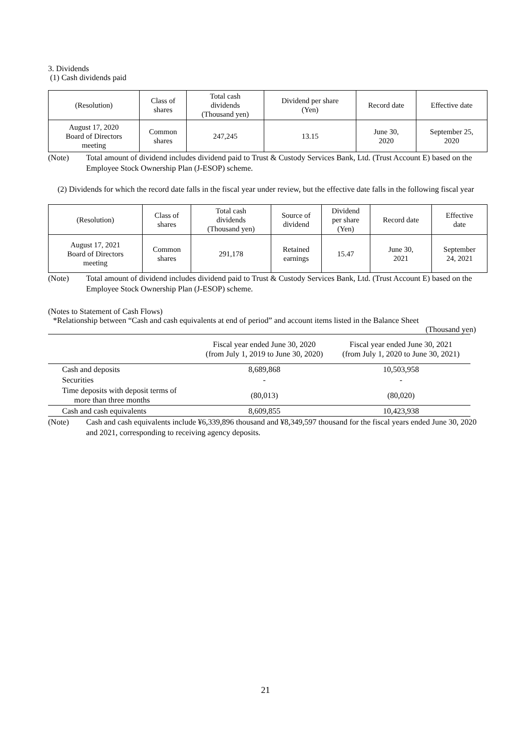3. Dividends
(1) Cash dividends paid
| (Resolution) | Class of shares | Total cash dividends (Thousand yen) | Dividend per share (Yen) | Record date | Effective date |
| --- | --- | --- | --- | --- | --- |
| August 17, 2020 Board of Directors meeting | Common shares | 247,245 | 13.15 | June 30, 2020 | September 25, 2020 |
(Note) Total amount of dividend includes dividend paid to Trust & Custody Services Bank, Ltd. (Trust Account E) based on the Employee Stock Ownership Plan (J-ESOP) scheme.
(2) Dividends for which the record date falls in the fiscal year under review, but the effective date falls in the following fiscal year
| (Resolution) | Class of shares | Total cash dividends (Thousand yen) | Source of dividend | Dividend per share (Yen) | Record date | Effective date |
| --- | --- | --- | --- | --- | --- | --- |
| August 17, 2021 Board of Directors meeting | Common shares | 291,178 | Retained earnings | 15.47 | June 30, 2021 | September 24, 2021 |
(Note) Total amount of dividend includes dividend paid to Trust & Custody Services Bank, Ltd. (Trust Account E) based on the Employee Stock Ownership Plan (J-ESOP) scheme.
(Notes to Statement of Cash Flows)
*Relationship between “Cash and cash equivalents at end of period” and account items listed in the Balance Sheet
(Thousand yen)
| | Fiscal year ended June 30, 2020 (from July 1, 2019 to June 30, 2020) | Fiscal year ended June 30, 2021 (from July 1, 2020 to June 30, 2021) |
| Cash and deposits | 8,689,868 | 10,503,958 |
| Securities | - | - |
| Time deposits with deposit terms of more than three months | (80,013) | (80,020) |
| Cash and cash equivalents | 8,609,855 | 10,423,938 |
(Note) Cash and cash equivalents include ¥6,339,896 thousand and ¥8,349,597 thousand for the fiscal years ended June 30, 2020 and 2021, corresponding to receiving agency deposits.
21